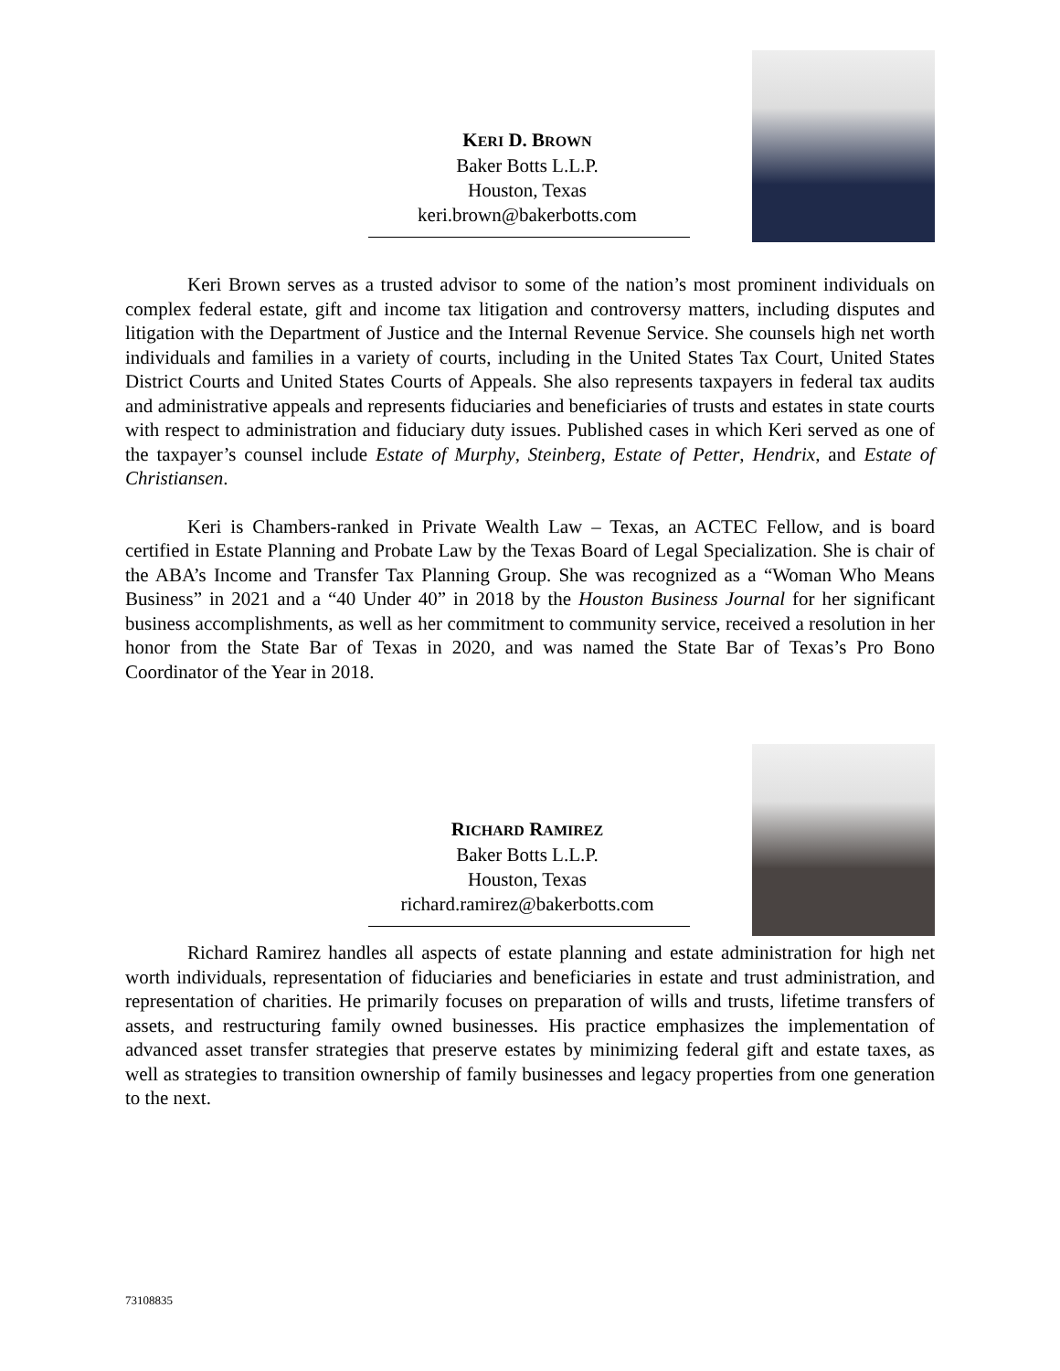KERI D. BROWN
Baker Botts L.L.P.
Houston, Texas
keri.brown@bakerbotts.com
Keri Brown serves as a trusted advisor to some of the nation’s most prominent individuals on complex federal estate, gift and income tax litigation and controversy matters, including disputes and litigation with the Department of Justice and the Internal Revenue Service. She counsels high net worth individuals and families in a variety of courts, including in the United States Tax Court, United States District Courts and United States Courts of Appeals. She also represents taxpayers in federal tax audits and administrative appeals and represents fiduciaries and beneficiaries of trusts and estates in state courts with respect to administration and fiduciary duty issues. Published cases in which Keri served as one of the taxpayer’s counsel include Estate of Murphy, Steinberg, Estate of Petter, Hendrix, and Estate of Christiansen.
Keri is Chambers-ranked in Private Wealth Law – Texas, an ACTEC Fellow, and is board certified in Estate Planning and Probate Law by the Texas Board of Legal Specialization. She is chair of the ABA’s Income and Transfer Tax Planning Group. She was recognized as a “Woman Who Means Business” in 2021 and a “40 Under 40” in 2018 by the Houston Business Journal for her significant business accomplishments, as well as her commitment to community service, received a resolution in her honor from the State Bar of Texas in 2020, and was named the State Bar of Texas’s Pro Bono Coordinator of the Year in 2018.
RICHARD RAMIREZ
Baker Botts L.L.P.
Houston, Texas
richard.ramirez@bakerbotts.com
Richard Ramirez handles all aspects of estate planning and estate administration for high net worth individuals, representation of fiduciaries and beneficiaries in estate and trust administration, and representation of charities. He primarily focuses on preparation of wills and trusts, lifetime transfers of assets, and restructuring family owned businesses. His practice emphasizes the implementation of advanced asset transfer strategies that preserve estates by minimizing federal gift and estate taxes, as well as strategies to transition ownership of family businesses and legacy properties from one generation to the next.
73108835